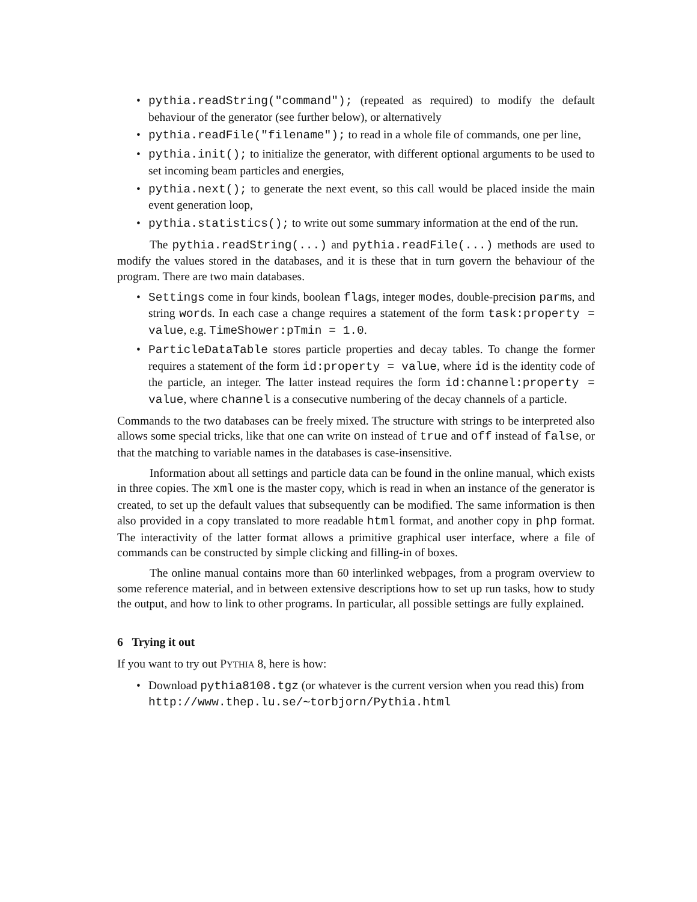• pythia.readString("command"); (repeated as required) to modify the default behaviour of the generator (see further below), or alternatively
• pythia.readFile("filename"); to read in a whole file of commands, one per line,
• pythia.init(); to initialize the generator, with different optional arguments to be used to set incoming beam particles and energies,
• pythia.next(); to generate the next event, so this call would be placed inside the main event generation loop,
• pythia.statistics(); to write out some summary information at the end of the run.
The pythia.readString(...) and pythia.readFile(...) methods are used to modify the values stored in the databases, and it is these that in turn govern the behaviour of the program. There are two main databases.
• Settings come in four kinds, boolean flags, integer modes, double-precision parms, and string words. In each case a change requires a statement of the form task:property = value, e.g. TimeShower:pTmin = 1.0.
• ParticleDataTable stores particle properties and decay tables. To change the former requires a statement of the form id:property = value, where id is the identity code of the particle, an integer. The latter instead requires the form id:channel:property = value, where channel is a consecutive numbering of the decay channels of a particle.
Commands to the two databases can be freely mixed. The structure with strings to be interpreted also allows some special tricks, like that one can write on instead of true and off instead of false, or that the matching to variable names in the databases is case-insensitive.
Information about all settings and particle data can be found in the online manual, which exists in three copies. The xml one is the master copy, which is read in when an instance of the generator is created, to set up the default values that subsequently can be modified. The same information is then also provided in a copy translated to more readable html format, and another copy in php format. The interactivity of the latter format allows a primitive graphical user interface, where a file of commands can be constructed by simple clicking and filling-in of boxes.
The online manual contains more than 60 interlinked webpages, from a program overview to some reference material, and in between extensive descriptions how to set up run tasks, how to study the output, and how to link to other programs. In particular, all possible settings are fully explained.
6 Trying it out
If you want to try out PYTHIA 8, here is how:
• Download pythia8108.tgz (or whatever is the current version when you read this) from
http://www.thep.lu.se/∼torbjorn/Pythia.html